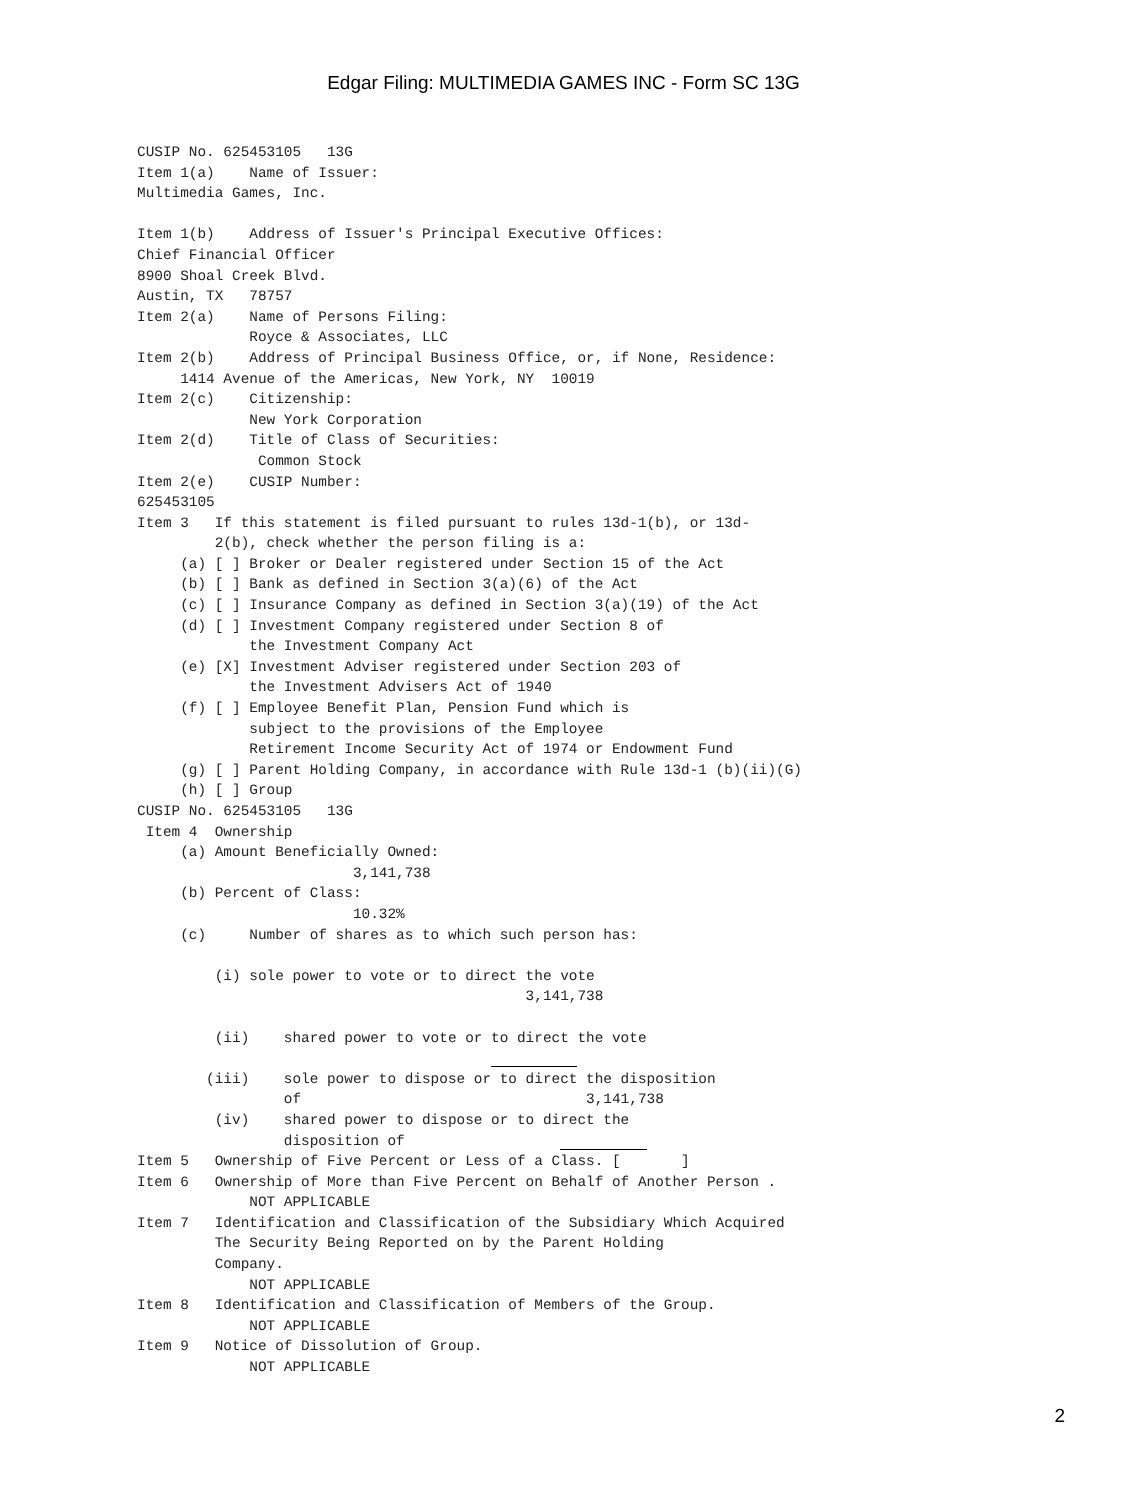Edgar Filing: MULTIMEDIA GAMES INC - Form SC 13G
CUSIP No. 625453105   13G
Item 1(a)    Name of Issuer:
Multimedia Games, Inc.

Item 1(b)    Address of Issuer's Principal Executive Offices:
Chief Financial Officer
8900 Shoal Creek Blvd.
Austin, TX   78757
Item 2(a)    Name of Persons Filing:
             Royce & Associates, LLC
Item 2(b)    Address of Principal Business Office, or, if None, Residence:
     1414 Avenue of the Americas, New York, NY  10019
Item 2(c)    Citizenship:
             New York Corporation
Item 2(d)    Title of Class of Securities:
              Common Stock
Item 2(e)    CUSIP Number:
625453105
Item 3   If this statement is filed pursuant to rules 13d-1(b), or 13d-
         2(b), check whether the person filing is a:
     (a) [ ] Broker or Dealer registered under Section 15 of the Act
     (b) [ ] Bank as defined in Section 3(a)(6) of the Act
     (c) [ ] Insurance Company as defined in Section 3(a)(19) of the Act
     (d) [ ] Investment Company registered under Section 8 of
             the Investment Company Act
     (e) [X] Investment Adviser registered under Section 203 of
             the Investment Advisers Act of 1940
     (f) [ ] Employee Benefit Plan, Pension Fund which is
             subject to the provisions of the Employee
             Retirement Income Security Act of 1974 or Endowment Fund
     (g) [ ] Parent Holding Company, in accordance with Rule 13d-1 (b)(ii)(G)
     (h) [ ] Group
CUSIP No. 625453105   13G
 Item 4  Ownership
     (a) Amount Beneficially Owned:
                         3,141,738
     (b) Percent of Class:
                         10.32%
     (c)     Number of shares as to which such person has:

         (i) sole power to vote or to direct the vote
                                             3,141,738

         (ii)    shared power to vote or to direct the vote
                                                   
        (iii)    sole power to dispose or to direct the disposition
                 of                                 3,141,738
         (iv)    shared power to dispose or to direct the
                 disposition of                            
Item 5   Ownership of Five Percent or Less of a Class. [       ]
Item 6   Ownership of More than Five Percent on Behalf of Another Person .
             NOT APPLICABLE
Item 7   Identification and Classification of the Subsidiary Which Acquired
         The Security Being Reported on by the Parent Holding
         Company.
             NOT APPLICABLE
Item 8   Identification and Classification of Members of the Group.
             NOT APPLICABLE
Item 9   Notice of Dissolution of Group.
             NOT APPLICABLE
2